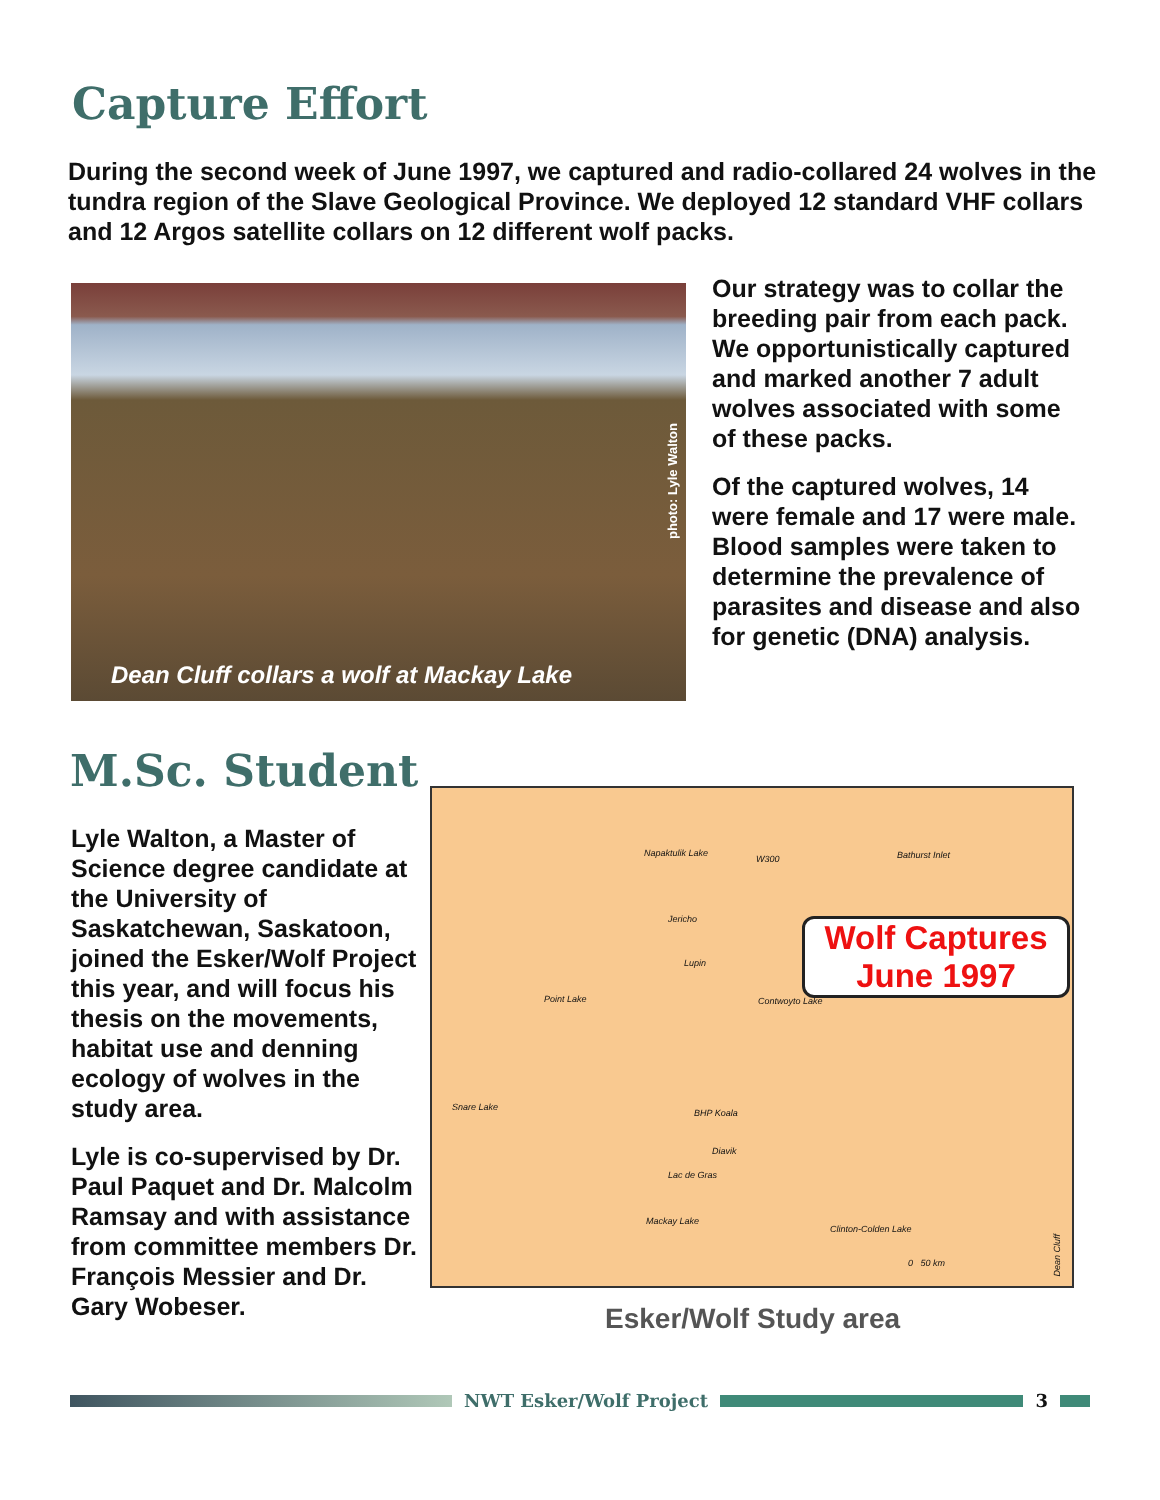Capture Effort
During the second week of June 1997, we captured and radio-collared 24 wolves in the tundra region of the Slave Geological Province. We deployed 12 standard VHF collars and 12 Argos satellite collars on 12 different wolf packs.
photo: Lyle Walton
Dean Cluff collars a wolf at Mackay Lake
Our strategy was to collar the breeding pair from each pack. We opportunistically captured and marked another 7 adult wolves associated with some of these packs.
Of the captured wolves, 14 were female and 17 were male. Blood samples were taken to determine the prevalence of parasites and disease and also for genetic (DNA) analysis.
M.Sc. Student
Lyle Walton, a Master of Science degree candidate at the University of Saskatchewan, Saskatoon, joined the Esker/Wolf Project this year, and will focus his thesis on the movements, habitat use and denning ecology of wolves in the study area.
Lyle is co-supervised by Dr. Paul Paquet and Dr. Malcolm Ramsay and with assistance from committee members Dr. François Messier and Dr. Gary Wobeser.
Napaktulik Lake
W300 Bathurst Inlet
Jericho
Lupin
Point Lake Contwoyto Lake
Snare Lake
BHP Koala
Diavik
Lac de Gras
Mackay Lake
Clinton-Colden Lake
0 50 km
Dean Cluff
Wolf Captures
June 1997
Esker/Wolf Study area
NWT Esker/Wolf Project 3